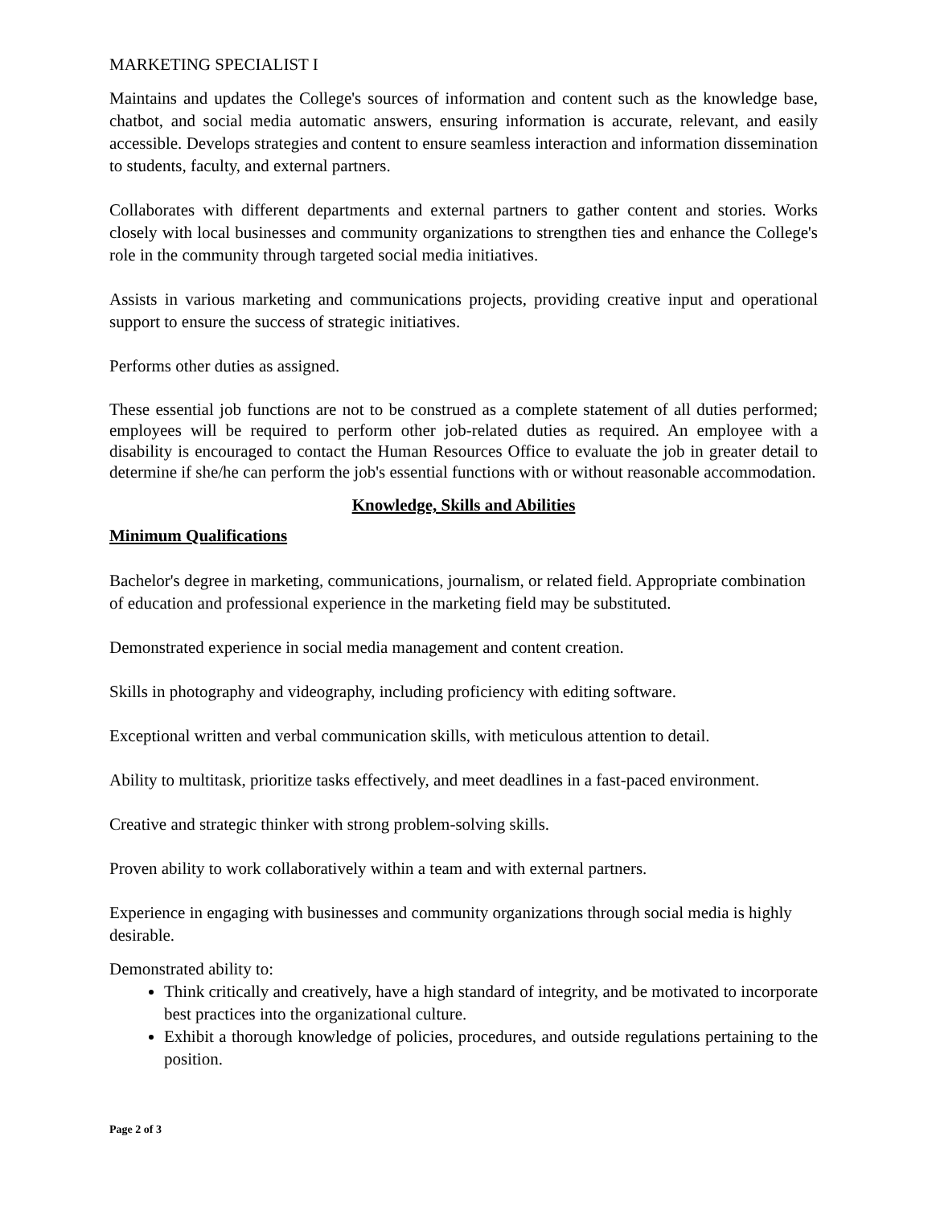MARKETING SPECIALIST I
Maintains and updates the College's sources of information and content such as the knowledge base, chatbot, and social media automatic answers, ensuring information is accurate, relevant, and easily accessible. Develops strategies and content to ensure seamless interaction and information dissemination to students, faculty, and external partners.
Collaborates with different departments and external partners to gather content and stories. Works closely with local businesses and community organizations to strengthen ties and enhance the College's role in the community through targeted social media initiatives.
Assists in various marketing and communications projects, providing creative input and operational support to ensure the success of strategic initiatives.
Performs other duties as assigned.
These essential job functions are not to be construed as a complete statement of all duties performed; employees will be required to perform other job-related duties as required. An employee with a disability is encouraged to contact the Human Resources Office to evaluate the job in greater detail to determine if she/he can perform the job's essential functions with or without reasonable accommodation.
Knowledge, Skills and Abilities
Minimum Qualifications
Bachelor's degree in marketing, communications, journalism, or related field. Appropriate combination of education and professional experience in the marketing field may be substituted.
Demonstrated experience in social media management and content creation.
Skills in photography and videography, including proficiency with editing software.
Exceptional written and verbal communication skills, with meticulous attention to detail.
Ability to multitask, prioritize tasks effectively, and meet deadlines in a fast-paced environment.
Creative and strategic thinker with strong problem-solving skills.
Proven ability to work collaboratively within a team and with external partners.
Experience in engaging with businesses and community organizations through social media is highly desirable.
Demonstrated ability to:
Think critically and creatively, have a high standard of integrity, and be motivated to incorporate best practices into the organizational culture.
Exhibit a thorough knowledge of policies, procedures, and outside regulations pertaining to the position.
Page 2 of 3